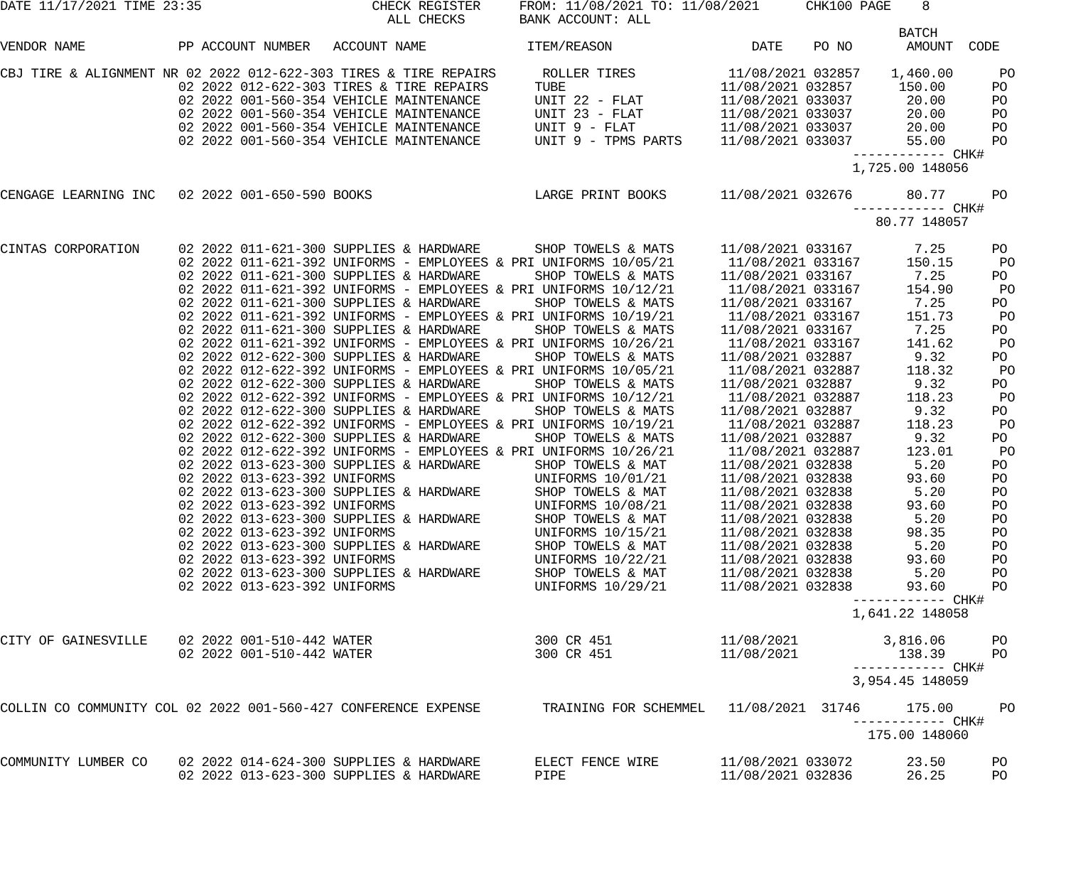DATE 11/17/2021 TIME 23:35                      CHECK REGISTER     FROM: 11/08/2021 TO: 11/08/2021      CHK100 PAGE    8
                                                  ALL CHECKS       BANK ACCOUNT: ALL
                                                                                                                    BATCH
VENDOR NAME            PP ACCOUNT NUMBER   ACCOUNT NAME             ITEM/REASON                  DATE    PO NO       AMOUNT  CODE

CBJ TIRE & ALIGNMENT NR 02 2022 012-622-303 TIRES & TIRE REPAIRS      ROLLER TIRES            11/08/2021 032857    1,460.00      PO
                       02 2022 012-622-303 TIRES & TIRE REPAIRS      TUBE                    11/08/2021 032857      150.00      PO
                       02 2022 001-560-354 VEHICLE MAINTENANCE       UNIT 22 - FLAT          11/08/2021 033037       20.00      PO
                       02 2022 001-560-354 VEHICLE MAINTENANCE       UNIT 23 - FLAT          11/08/2021 033037       20.00      PO
                       02 2022 001-560-354 VEHICLE MAINTENANCE       UNIT 9 - FLAT           11/08/2021 033037       20.00      PO
                       02 2022 001-560-354 VEHICLE MAINTENANCE       UNIT 9 - TPMS PARTS     11/08/2021 033037       55.00      PO
                                                                                                              ------------ CHK#
                                                                                                              1,725.00 148056

CENGAGE LEARNING INC   02 2022 001-650-590 BOOKS                     LARGE PRINT BOOKS       11/08/2021 032676       80.77      PO
                                                                                                              ------------ CHK#
                                                                                                                 80.77 148057

CINTAS CORPORATION     02 2022 011-621-300 SUPPLIES & HARDWARE       SHOP TOWELS & MATS      11/08/2021 033167        7.25      PO
                       02 2022 011-621-392 UNIFORMS - EMPLOYEES & PRI UNIFORMS 10/05/21       11/08/2021 033167      150.15      PO
                       02 2022 011-621-300 SUPPLIES & HARDWARE       SHOP TOWELS & MATS      11/08/2021 033167        7.25      PO
                       02 2022 011-621-392 UNIFORMS - EMPLOYEES & PRI UNIFORMS 10/12/21       11/08/2021 033167      154.90      PO
                       02 2022 011-621-300 SUPPLIES & HARDWARE       SHOP TOWELS & MATS      11/08/2021 033167        7.25      PO
                       02 2022 011-621-392 UNIFORMS - EMPLOYEES & PRI UNIFORMS 10/19/21       11/08/2021 033167      151.73      PO
                       02 2022 011-621-300 SUPPLIES & HARDWARE       SHOP TOWELS & MATS      11/08/2021 033167        7.25      PO
                       02 2022 011-621-392 UNIFORMS - EMPLOYEES & PRI UNIFORMS 10/26/21       11/08/2021 033167      141.62      PO
                       02 2022 012-622-300 SUPPLIES & HARDWARE       SHOP TOWELS & MATS      11/08/2021 032887        9.32      PO
                       02 2022 012-622-392 UNIFORMS - EMPLOYEES & PRI UNIFORMS 10/05/21       11/08/2021 032887      118.32      PO
                       02 2022 012-622-300 SUPPLIES & HARDWARE       SHOP TOWELS & MATS      11/08/2021 032887        9.32      PO
                       02 2022 012-622-392 UNIFORMS - EMPLOYEES & PRI UNIFORMS 10/12/21       11/08/2021 032887      118.23      PO
                       02 2022 012-622-300 SUPPLIES & HARDWARE       SHOP TOWELS & MATS      11/08/2021 032887        9.32      PO
                       02 2022 012-622-392 UNIFORMS - EMPLOYEES & PRI UNIFORMS 10/19/21       11/08/2021 032887      118.23      PO
                       02 2022 012-622-300 SUPPLIES & HARDWARE       SHOP TOWELS & MATS      11/08/2021 032887        9.32      PO
                       02 2022 012-622-392 UNIFORMS - EMPLOYEES & PRI UNIFORMS 10/26/21       11/08/2021 032887      123.01      PO
                       02 2022 013-623-300 SUPPLIES & HARDWARE       SHOP TOWELS & MAT       11/08/2021 032838        5.20      PO
                       02 2022 013-623-392 UNIFORMS                  UNIFORMS 10/01/21       11/08/2021 032838       93.60      PO
                       02 2022 013-623-300 SUPPLIES & HARDWARE       SHOP TOWELS & MAT       11/08/2021 032838        5.20      PO
                       02 2022 013-623-392 UNIFORMS                  UNIFORMS 10/08/21       11/08/2021 032838       93.60      PO
                       02 2022 013-623-300 SUPPLIES & HARDWARE       SHOP TOWELS & MAT       11/08/2021 032838        5.20      PO
                       02 2022 013-623-392 UNIFORMS                  UNIFORMS 10/15/21       11/08/2021 032838       98.35      PO
                       02 2022 013-623-300 SUPPLIES & HARDWARE       SHOP TOWELS & MAT       11/08/2021 032838        5.20      PO
                       02 2022 013-623-392 UNIFORMS                  UNIFORMS 10/22/21       11/08/2021 032838       93.60      PO
                       02 2022 013-623-300 SUPPLIES & HARDWARE       SHOP TOWELS & MAT       11/08/2021 032838        5.20      PO
                       02 2022 013-623-392 UNIFORMS                  UNIFORMS 10/29/21       11/08/2021 032838       93.60      PO
                                                                                                              ------------ CHK#
                                                                                                              1,641.22 148058

CITY OF GAINESVILLE    02 2022 001-510-442 WATER                     300 CR 451              11/08/2021           3,816.06      PO
                       02 2022 001-510-442 WATER                     300 CR 451              11/08/2021             138.39      PO
                                                                                                              ------------ CHK#
                                                                                                              3,954.45 148059

COLLIN CO COMMUNITY COL 02 2022 001-560-427 CONFERENCE EXPENSE        TRAINING FOR SCHEMMEL   11/08/2021  31746      175.00      PO
                                                                                                              ------------ CHK#
                                                                                                                175.00 148060

COMMUNITY LUMBER CO    02 2022 014-624-300 SUPPLIES & HARDWARE       ELECT FENCE WIRE        11/08/2021 033072       23.50      PO
                       02 2022 013-623-300 SUPPLIES & HARDWARE       PIPE                    11/08/2021 032836       26.25      PO